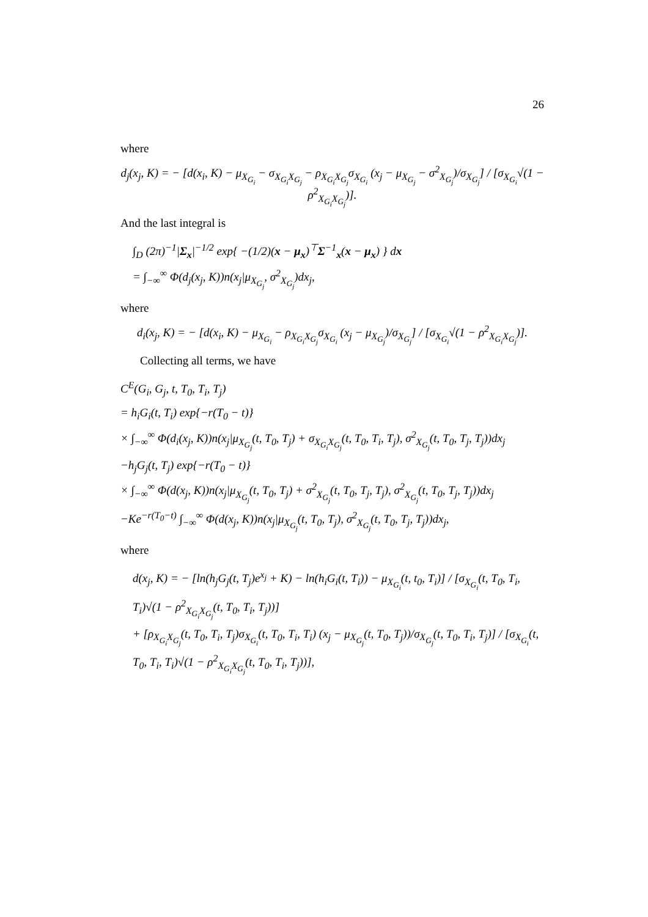26
where
d<sub>j</sub>(x<sub>j</sub>, K) = − [d(x<sub>i</sub>, K) − μ<sub>X<sub>G<sub>i</sub></sub></sub> − σ<sub>X<sub>G<sub>i</sub></sub>X<sub>G<sub>j</sub></sub></sub> − ρ<sub>X<sub>G<sub>i</sub></sub>X<sub>G<sub>j</sub></sub></sub>σ<sub>X<sub>G<sub>i</sub></sub></sub> (x<sub>j</sub> − μ<sub>X<sub>G<sub>j</sub></sub></sub> − σ<sup>2</sup><sub>X<sub>G<sub>j</sub></sub></sub>)/σ<sub>X<sub>G<sub>j</sub></sub></sub>] / [σ<sub>X<sub>G<sub>i</sub></sub></sub>√(1 − ρ<sup>2</sup><sub>X<sub>G<sub>i</sub></sub>X<sub>G<sub>j</sub></sub></sub>)].
And the last integral is
∫<sub>D</sub> (2π)<sup>−1</sup>|Σ<sub>x</sub>|<sup>−1/2</sup> exp{ −(1/2)(x − μ<sub>x</sub>)<sup>⊤</sup>Σ<sup>−1</sup><sub>x</sub>(x − μ<sub>x</sub>) } dx
= ∫<sub>−∞</sub><sup>∞</sup> Φ(d<sub>j</sub>(x<sub>j</sub>, K))n(x<sub>j</sub>|μ<sub>X<sub>G<sub>j</sub></sub></sub>, σ<sup>2</sup><sub>X<sub>G<sub>j</sub></sub></sub>)dx<sub>j</sub>,
where
d<sub>i</sub>(x<sub>j</sub>, K) = − [d(x<sub>i</sub>, K) − μ<sub>X<sub>G<sub>i</sub></sub></sub> − ρ<sub>X<sub>G<sub>i</sub></sub>X<sub>G<sub>j</sub></sub></sub>σ<sub>X<sub>G<sub>i</sub></sub></sub> (x<sub>j</sub> − μ<sub>X<sub>G<sub>j</sub></sub></sub>)/σ<sub>X<sub>G<sub>j</sub></sub></sub>] / [σ<sub>X<sub>G<sub>i</sub></sub></sub>√(1 − ρ<sup>2</sup><sub>X<sub>G<sub>i</sub></sub>X<sub>G<sub>j</sub></sub></sub>)].
Collecting all terms, we have
C<sup>E</sup>(G<sub>i</sub>, G<sub>j</sub>, t, T<sub>0</sub>, T<sub>i</sub>, T<sub>j</sub>)
= h<sub>i</sub>G<sub>i</sub>(t, T<sub>i</sub>) exp{−r(T<sub>0</sub> − t)}
× ∫<sub>−∞</sub><sup>∞</sup> Φ(d<sub>i</sub>(x<sub>j</sub>, K))n(x<sub>j</sub>|μ<sub>X<sub>G<sub>j</sub></sub></sub>(t, T<sub>0</sub>, T<sub>j</sub>) + σ<sub>X<sub>G<sub>i</sub></sub>X<sub>G<sub>j</sub></sub></sub>(t, T<sub>0</sub>, T<sub>i</sub>, T<sub>j</sub>), σ<sup>2</sup><sub>X<sub>G<sub>j</sub></sub></sub>(t, T<sub>0</sub>, T<sub>j</sub>, T<sub>j</sub>))dx<sub>j</sub>
−h<sub>j</sub>G<sub>j</sub>(t, T<sub>j</sub>) exp{−r(T<sub>0</sub> − t)}
× ∫<sub>−∞</sub><sup>∞</sup> Φ(d(x<sub>j</sub>, K))n(x<sub>j</sub>|μ<sub>X<sub>G<sub>j</sub></sub></sub>(t, T<sub>0</sub>, T<sub>j</sub>) + σ<sup>2</sup><sub>X<sub>G<sub>j</sub></sub></sub>(t, T<sub>0</sub>, T<sub>j</sub>, T<sub>j</sub>), σ<sup>2</sup><sub>X<sub>G<sub>j</sub></sub></sub>(t, T<sub>0</sub>, T<sub>j</sub>, T<sub>j</sub>))dx<sub>j</sub>
−Ke<sup>−r(T<sub>0</sub>−t)</sup> ∫<sub>−∞</sub><sup>∞</sup> Φ(d(x<sub>j</sub>, K))n(x<sub>j</sub>|μ<sub>X<sub>G<sub>j</sub></sub></sub>(t, T<sub>0</sub>, T<sub>j</sub>), σ<sup>2</sup><sub>X<sub>G<sub>j</sub></sub></sub>(t, T<sub>0</sub>, T<sub>j</sub>, T<sub>j</sub>))dx<sub>j</sub>,
where
d(x<sub>j</sub>, K) = − [ln(h<sub>j</sub>G<sub>j</sub>(t, T<sub>j</sub>)e<sup>x<sub>j</sub></sup> + K) − ln(h<sub>i</sub>G<sub>i</sub>(t, T<sub>i</sub>)) − μ<sub>X<sub>G<sub>i</sub></sub></sub>(t, t<sub>0</sub>, T<sub>i</sub>)] / [σ<sub>X<sub>G<sub>i</sub></sub></sub>(t, T<sub>0</sub>, T<sub>i</sub>, T<sub>i</sub>)√(1 − ρ<sup>2</sup><sub>X<sub>G<sub>i</sub></sub>X<sub>G<sub>j</sub></sub></sub>(t, T<sub>0</sub>, T<sub>i</sub>, T<sub>j</sub>))]
+ [ρ<sub>X<sub>G<sub>i</sub></sub>X<sub>G<sub>j</sub></sub></sub>(t, T<sub>0</sub>, T<sub>i</sub>, T<sub>j</sub>)σ<sub>X<sub>G<sub>i</sub></sub></sub>(t, T<sub>0</sub>, T<sub>i</sub>, T<sub>i</sub>) (x<sub>j</sub> − μ<sub>X<sub>G<sub>j</sub></sub></sub>(t, T<sub>0</sub>, T<sub>j</sub>))/σ<sub>X<sub>G<sub>j</sub></sub></sub>(t, T<sub>0</sub>, T<sub>i</sub>, T<sub>j</sub>)] / [σ<sub>X<sub>G<sub>i</sub></sub></sub>(t, T<sub>0</sub>, T<sub>i</sub>, T<sub>i</sub>)√(1 − ρ<sup>2</sup><sub>X<sub>G<sub>i</sub></sub>X<sub>G<sub>j</sub></sub></sub>(t, T<sub>0</sub>, T<sub>i</sub>, T<sub>j</sub>))],